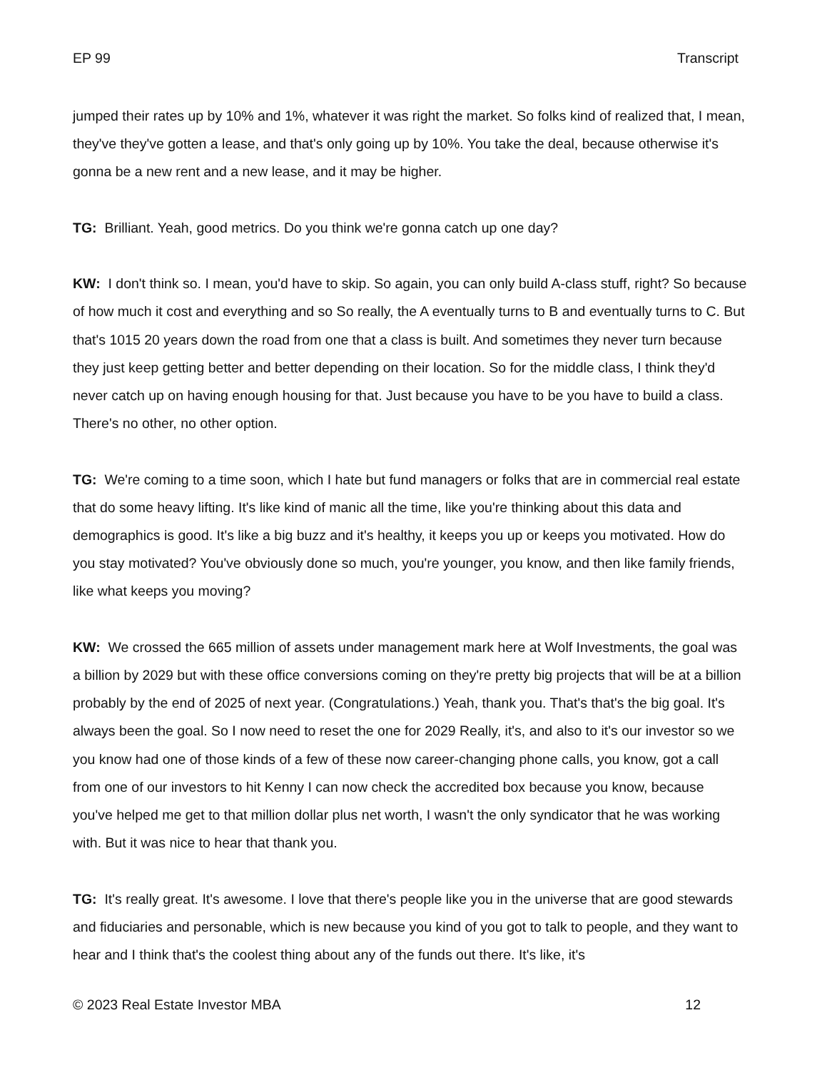EP 99 Transcript
jumped their rates up by 10% and 1%, whatever it was right the market. So folks kind of realized that, I mean, they've they've gotten a lease, and that's only going up by 10%. You take the deal, because otherwise it's gonna be a new rent and a new lease, and it may be higher.
TG: Brilliant. Yeah, good metrics. Do you think we're gonna catch up one day?
KW: I don't think so. I mean, you'd have to skip. So again, you can only build A-class stuff, right? So because of how much it cost and everything and so So really, the A eventually turns to B and eventually turns to C. But that's 1015 20 years down the road from one that a class is built. And sometimes they never turn because they just keep getting better and better depending on their location. So for the middle class, I think they'd never catch up on having enough housing for that. Just because you have to be you have to build a class. There's no other, no other option.
TG: We're coming to a time soon, which I hate but fund managers or folks that are in commercial real estate that do some heavy lifting. It's like kind of manic all the time, like you're thinking about this data and demographics is good. It's like a big buzz and it's healthy, it keeps you up or keeps you motivated. How do you stay motivated? You've obviously done so much, you're younger, you know, and then like family friends, like what keeps you moving?
KW: We crossed the 665 million of assets under management mark here at Wolf Investments, the goal was a billion by 2029 but with these office conversions coming on they're pretty big projects that will be at a billion probably by the end of 2025 of next year. (Congratulations.) Yeah, thank you. That's that's the big goal. It's always been the goal. So I now need to reset the one for 2029 Really, it's, and also to it's our investor so we you know had one of those kinds of a few of these now career-changing phone calls, you know, got a call from one of our investors to hit Kenny I can now check the accredited box because you know, because you've helped me get to that million dollar plus net worth, I wasn't the only syndicator that he was working with. But it was nice to hear that thank you.
TG: It's really great. It's awesome. I love that there's people like you in the universe that are good stewards and fiduciaries and personable, which is new because you kind of you got to talk to people, and they want to hear and I think that's the coolest thing about any of the funds out there. It's like, it's
© 2023 Real Estate Investor MBA 12